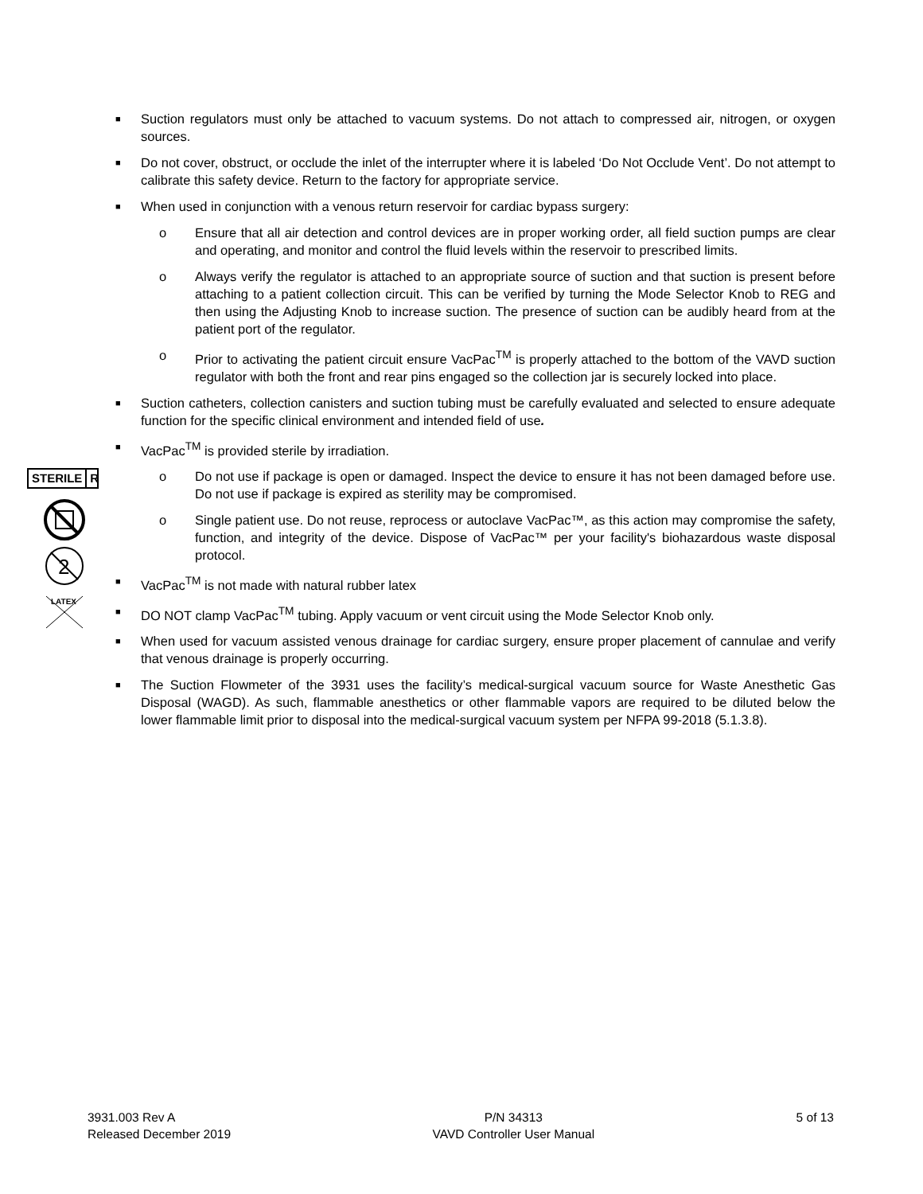STERILE R
2
LATEX
■
Suction regulators must only be attached to vacuum systems. Do not attach to compressed air, nitrogen, or oxygen sources.
■
Do not cover, obstruct, or occlude the inlet of the interrupter where it is labeled ‘Do Not Occlude Vent’. Do not attempt to calibrate this safety device. Return to the factory for appropriate service.
■
When used in conjunction with a venous return reservoir for cardiac bypass surgery:
o Ensure that all air detection and control devices are in proper working order, all field suction pumps are clear and operating, and monitor and control the fluid levels within the reservoir to prescribed limits.
o Always verify the regulator is attached to an appropriate source of suction and that suction is present before attaching to a patient collection circuit. This can be verified by turning the Mode Selector Knob to REG and then using the Adjusting Knob to increase suction. The presence of suction can be audibly heard from at the patient port of the regulator.
o Prior to activating the patient circuit ensure VacPac<sup>TM</sup> is properly attached to the bottom of the VAVD suction regulator with both the front and rear pins engaged so the collection jar is securely locked into place.
■
Suction catheters, collection canisters and suction tubing must be carefully evaluated and selected to ensure adequate function for the specific clinical environment and intended field of use.
■
VacPac<sup>TM</sup> is provided sterile by irradiation.
o Do not use if package is open or damaged. Inspect the device to ensure it has not been damaged before use. Do not use if package is expired as sterility may be compromised.
o Single patient use. Do not reuse, reprocess or autoclave VacPac™, as this action may compromise the safety, function, and integrity of the device. Dispose of VacPac™ per your facility's biohazardous waste disposal protocol.
■
VacPac<sup>TM</sup> is not made with natural rubber latex
■
DO NOT clamp VacPac<sup>TM</sup> tubing. Apply vacuum or vent circuit using the Mode Selector Knob only.
■
When used for vacuum assisted venous drainage for cardiac surgery, ensure proper placement of cannulae and verify that venous drainage is properly occurring.
■
The Suction Flowmeter of the 3931 uses the facility’s medical-surgical vacuum source for Waste Anesthetic Gas Disposal (WAGD). As such, flammable anesthetics or other flammable vapors are required to be diluted below the lower flammable limit prior to disposal into the medical-surgical vacuum system per NFPA 99-2018 (5.1.3.8).
3931.003 Rev A
Released December 2019
P/N 34313
VAVD Controller User Manual
5 of 13